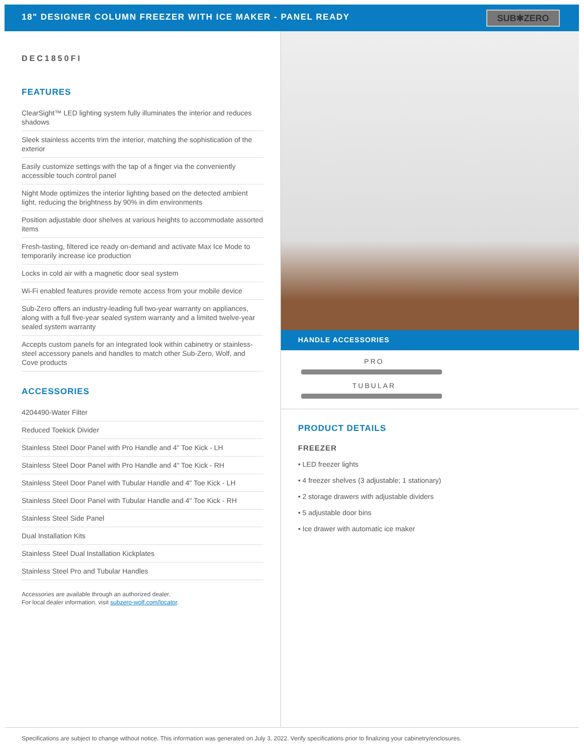18" DESIGNER COLUMN FREEZER WITH ICE MAKER - PANEL READY
SUB✱ZERO
DEC1850FI
FEATURES
ClearSight™ LED lighting system fully illuminates the interior and reduces shadows
Sleek stainless accents trim the interior, matching the sophistication of the exterior
Easily customize settings with the tap of a finger via the conveniently accessible touch control panel
Night Mode optimizes the interior lighting based on the detected ambient light, reducing the brightness by 90% in dim environments
Position adjustable door shelves at various heights to accommodate assorted items
Fresh-tasting, filtered ice ready on-demand and activate Max Ice Mode to temporarily increase ice production
Locks in cold air with a magnetic door seal system
Wi-Fi enabled features provide remote access from your mobile device
Sub-Zero offers an industry-leading full two-year warranty on appliances, along with a full five-year sealed system warranty and a limited twelve-year sealed system warranty
Accepts custom panels for an integrated look within cabinetry or stainless-steel accessory panels and handles to match other Sub-Zero, Wolf, and Cove products
ACCESSORIES
4204490-Water Filter
Reduced Toekick Divider
Stainless Steel Door Panel with Pro Handle and 4" Toe Kick - LH
Stainless Steel Door Panel with Pro Handle and 4" Toe Kick - RH
Stainless Steel Door Panel with Tubular Handle and 4" Toe Kick - LH
Stainless Steel Door Panel with Tubular Handle and 4" Toe Kick - RH
Stainless Steel Side Panel
Dual Installation Kits
Stainless Steel Dual Installation Kickplates
Stainless Steel Pro and Tubular Handles
Accessories are available through an authorized dealer.
For local dealer information, visit subzero-wolf.com/locator.
HANDLE ACCESSORIES
PRO
TUBULAR
PRODUCT DETAILS
FREEZER
• LED freezer lights
• 4 freezer shelves (3 adjustable; 1 stationary)
• 2 storage drawers with adjustable dividers
• 5 adjustable door bins
• Ice drawer with automatic ice maker
Specifications are subject to change without notice. This information was generated on July 3, 2022. Verify specifications prior to finalizing your cabinetry/enclosures.